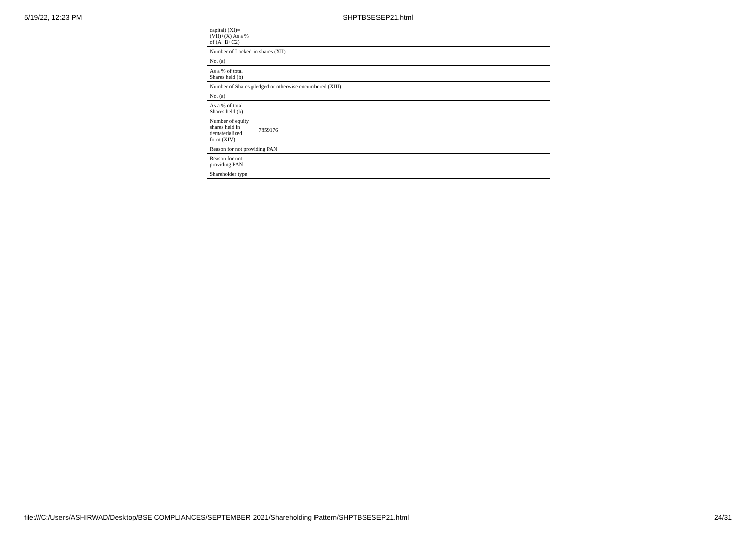5/19/22, 12:23 PM
SHPTBSESEP21.html
| capital) (XI)= (VII)+(X) As a % of (A+B+C2) | |
| Number of Locked in shares (XII) | |
| No. (a) | |
| As a % of total Shares held (b) | |
| Number of Shares pledged or otherwise encumbered (XIII) | |
| No. (a) | |
| As a % of total Shares held (b) | |
| Number of equity shares held in dematerialized form (XIV) | 7859176 |
| Reason for not providing PAN | |
| Reason for not providing PAN | |
| Shareholder type | |
file:///C:/Users/ASHIRWAD/Desktop/BSE COMPLIANCES/SEPTEMBER 2021/Shareholding Pattern/SHPTBSESEP21.html 24/31